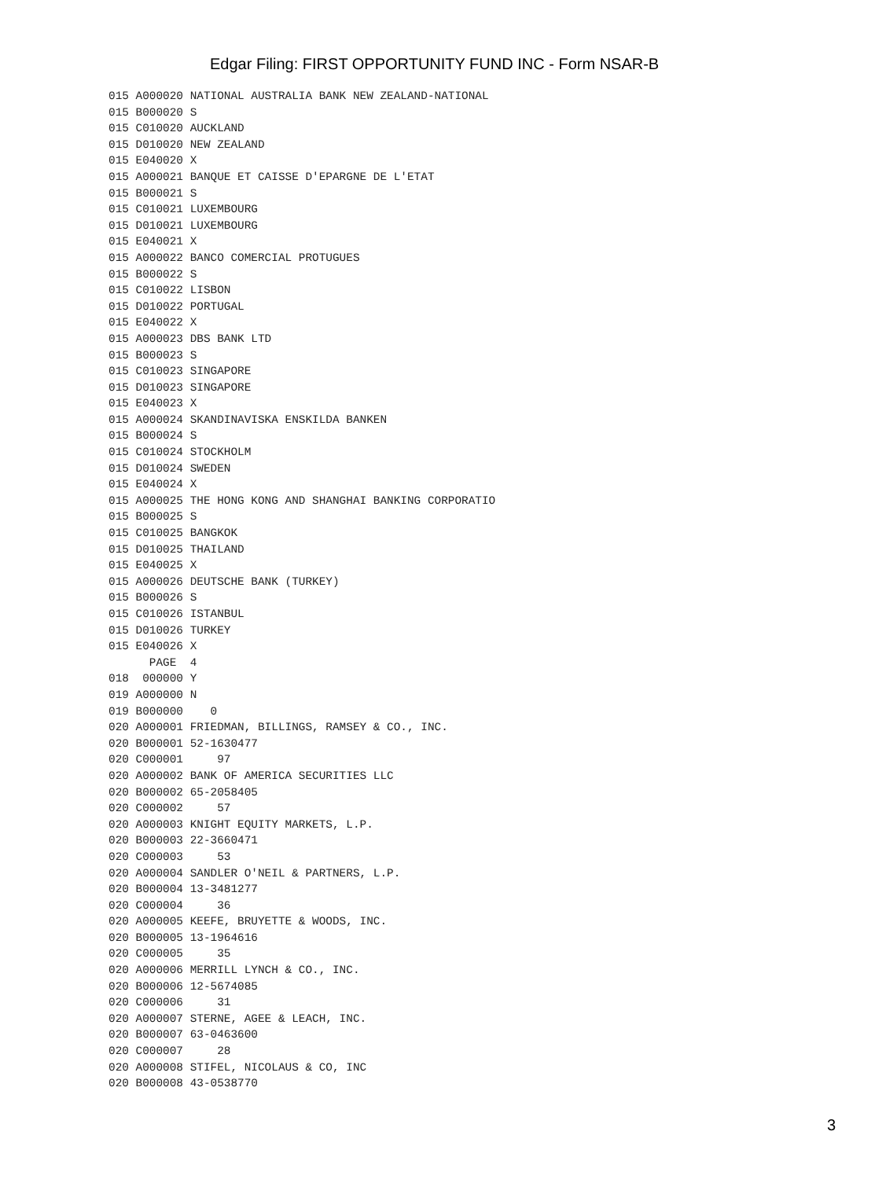Edgar Filing: FIRST OPPORTUNITY FUND INC - Form NSAR-B
015 A000020 NATIONAL AUSTRALIA BANK NEW ZEALAND-NATIONAL
015 B000020 S
015 C010020 AUCKLAND
015 D010020 NEW ZEALAND
015 E040020 X
015 A000021 BANQUE ET CAISSE D'EPARGNE DE L'ETAT
015 B000021 S
015 C010021 LUXEMBOURG
015 D010021 LUXEMBOURG
015 E040021 X
015 A000022 BANCO COMERCIAL PROTUGUES
015 B000022 S
015 C010022 LISBON
015 D010022 PORTUGAL
015 E040022 X
015 A000023 DBS BANK LTD
015 B000023 S
015 C010023 SINGAPORE
015 D010023 SINGAPORE
015 E040023 X
015 A000024 SKANDINAVISKA ENSKILDA BANKEN
015 B000024 S
015 C010024 STOCKHOLM
015 D010024 SWEDEN
015 E040024 X
015 A000025 THE HONG KONG AND SHANGHAI BANKING CORPORATIO
015 B000025 S
015 C010025 BANGKOK
015 D010025 THAILAND
015 E040025 X
015 A000026 DEUTSCHE BANK (TURKEY)
015 B000026 S
015 C010026 ISTANBUL
015 D010026 TURKEY
015 E040026 X
      PAGE  4
018  000000 Y
019 A000000 N
019 B000000    0
020 A000001 FRIEDMAN, BILLINGS, RAMSEY & CO., INC.
020 B000001 52-1630477
020 C000001     97
020 A000002 BANK OF AMERICA SECURITIES LLC
020 B000002 65-2058405
020 C000002     57
020 A000003 KNIGHT EQUITY MARKETS, L.P.
020 B000003 22-3660471
020 C000003     53
020 A000004 SANDLER O'NEIL & PARTNERS, L.P.
020 B000004 13-3481277
020 C000004     36
020 A000005 KEEFE, BRUYETTE & WOODS, INC.
020 B000005 13-1964616
020 C000005     35
020 A000006 MERRILL LYNCH & CO., INC.
020 B000006 12-5674085
020 C000006     31
020 A000007 STERNE, AGEE & LEACH, INC.
020 B000007 63-0463600
020 C000007     28
020 A000008 STIFEL, NICOLAUS & CO, INC
020 B000008 43-0538770
3